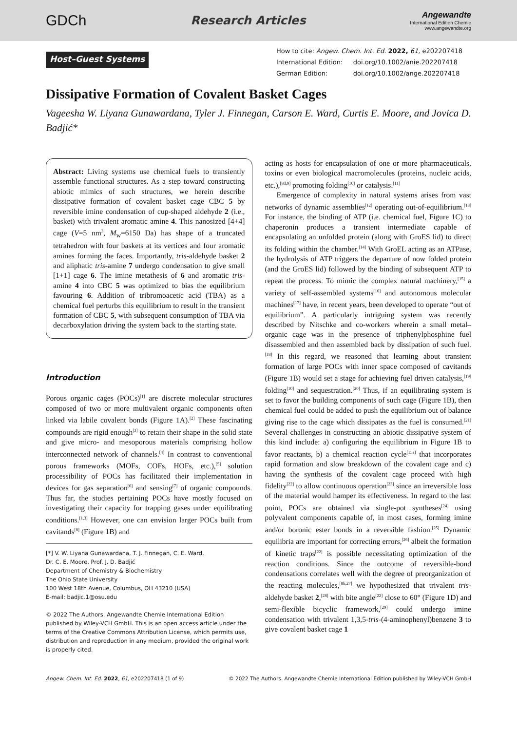GDCh
Research Articles
Angewandte
International Edition Chemie
www.angewandte.org
Host–Guest Systems
| How to cite: Angew. Chem. Int. Ed. 2022, 61, e202207418 | |
| International Edition: | doi.org/10.1002/anie.202207418 |
| German Edition: | doi.org/10.1002/ange.202207418 |
Dissipative Formation of Covalent Basket Cages
Vageesha W. Liyana Gunawardana, Tyler J. Finnegan, Carson E. Ward, Curtis E. Moore, and Jovica D. Badjić*
Abstract: Living systems use chemical fuels to transiently assemble functional structures. As a step toward constructing abiotic mimics of such structures, we herein describe dissipative formation of covalent basket cage CBC 5 by reversible imine condensation of cup-shaped aldehyde 2 (i.e., basket) with trivalent aromatic amine 4. This nanosized [4+4] cage (V=5 nm<sup>3</sup>, M<sub>w</sub>=6150 Da) has shape of a truncated tetrahedron with four baskets at its vertices and four aromatic amines forming the faces. Importantly, tris-aldehyde basket 2 and aliphatic tris-amine 7 undergo condensation to give small [1+1] cage 6. The imine metathesis of 6 and aromatic tris-amine 4 into CBC 5 was optimized to bias the equilibrium favouring 6. Addition of tribromoacetic acid (TBA) as a chemical fuel perturbs this equilibrium to result in the transient formation of CBC 5, with subsequent consumption of TBA via decarboxylation driving the system back to the starting state.
Introduction
Porous organic cages (POCs)<sup>[1]</sup> are discrete molecular structures composed of two or more multivalent organic components often linked via labile covalent bonds (Figure 1A).<sup>[2]</sup> These fascinating compounds are rigid enough<sup>[3]</sup> to retain their shape in the solid state and give micro- and mesoporous materials comprising hollow interconnected network of channels.<sup>[4]</sup> In contrast to conventional porous frameworks (MOFs, COFs, HOFs, etc.),<sup>[5]</sup> solution processibility of POCs has facilitated their implementation in devices for gas separation<sup>[6]</sup> and sensing<sup>[7]</sup> of organic compounds. Thus far, the studies pertaining POCs have mostly focused on investigating their capacity for trapping gases under equilibrating conditions.<sup>[1,3]</sup> However, one can envision larger POCs built from cavitands<sup>[8]</sup> (Figure 1B) and
[*] V. W. Liyana Gunawardana, T. J. Finnegan, C. E. Ward,
Dr. C. E. Moore, Prof. J. D. Badjić
Department of Chemistry & Biochemistry
The Ohio State University
100 West 18th Avenue, Columbus, OH 43210 (USA)
E-mail: badjic.1@osu.edu
© 2022 The Authors. Angewandte Chemie International Edition published by Wiley-VCH GmbH. This is an open access article under the terms of the Creative Commons Attribution License, which permits use, distribution and reproduction in any medium, provided the original work is properly cited.
acting as hosts for encapsulation of one or more pharmaceuticals, toxins or even biological macromolecules (proteins, nucleic acids, etc.),<sup>[8d,9]</sup> promoting folding<sup>[10]</sup> or catalysis.<sup>[11]</sup>
Emergence of complexity in natural systems arises from vast networks of dynamic assemblies<sup>[12]</sup> operating out-of-equilibrium.<sup>[13]</sup> For instance, the binding of ATP (i.e. chemical fuel, Figure 1C) to chaperonin produces a transient intermediate capable of encapsulating an unfolded protein (along with GroES lid) to direct its folding within the chamber.<sup>[14]</sup> With GroEL acting as an ATPase, the hydrolysis of ATP triggers the departure of now folded protein (and the GroES lid) followed by the binding of subsequent ATP to repeat the process. To mimic the complex natural machinery,<sup>[15]</sup> a variety of self-assembled systems<sup>[16]</sup> and autonomous molecular machines<sup>[17]</sup> have, in recent years, been developed to operate “out of equilibrium”. A particularly intriguing system was recently described by Nitschke and co-workers wherein a small metal–organic cage was in the presence of triphenylphosphine fuel disassembled and then assembled back by dissipation of such fuel.<sup>[18]</sup> In this regard, we reasoned that learning about transient formation of large POCs with inner space composed of cavitands (Figure 1B) would set a stage for achieving fuel driven catalysis,<sup>[19]</sup> folding<sup>[10]</sup> and sequestration.<sup>[20]</sup> Thus, if an equilibrating system is set to favor the building components of such cage (Figure 1B), then chemical fuel could be added to push the equilibrium out of balance giving rise to the cage which dissipates as the fuel is consumed.<sup>[21]</sup> Several challenges in constructing an abiotic dissipative system of this kind include: a) configuring the equilibrium in Figure 1B to favor reactants, b) a chemical reaction cycle<sup>[15a]</sup> that incorporates rapid formation and slow breakdown of the covalent cage and c) having the synthesis of the covalent cage proceed with high fidelity<sup>[22]</sup> to allow continuous operation<sup>[23]</sup> since an irreversible loss of the material would hamper its effectiveness. In regard to the last point, POCs are obtained via single-pot syntheses<sup>[24]</sup> using polyvalent components capable of, in most cases, forming imine and/or boronic ester bonds in a reversible fashion.<sup>[25]</sup> Dynamic equilibria are important for correcting errors,<sup>[26]</sup> albeit the formation of kinetic traps<sup>[22]</sup> is possible necessitating optimization of the reaction conditions. Since the outcome of reversible-bond condensations correlates well with the degree of preorganization of the reacting molecules,<sup>[8b,27]</sup> we hypothesized that trivalent tris-aldehyde basket 2,<sup>[28]</sup> with bite angle<sup>[22]</sup> close to 60° (Figure 1D) and semi-flexible bicyclic framework,<sup>[29]</sup> could undergo imine condensation with trivalent 1,3,5-tris-(4-aminophenyl)benzene 3 to give covalent basket cage 1
Angew. Chem. Int. Ed. 2022, 61, e202207418 (1 of 9) © 2022 The Authors. Angewandte Chemie International Edition published by Wiley-VCH GmbH